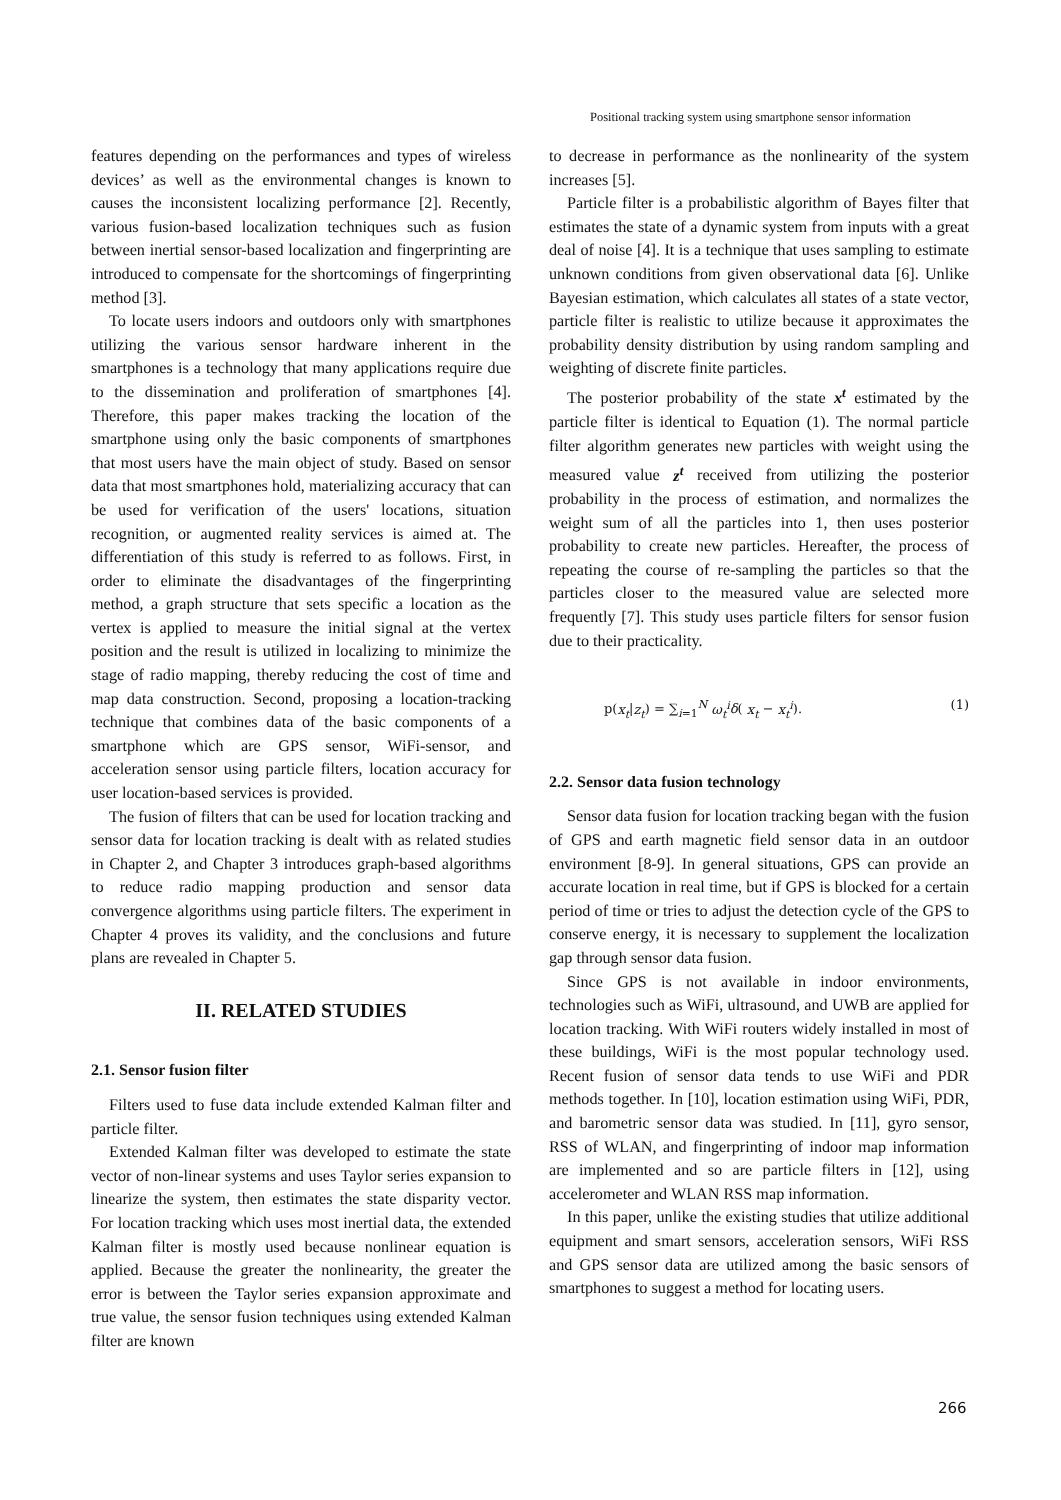Positional tracking system using smartphone sensor information
features depending on the performances and types of wireless devices’ as well as the environmental changes is known to causes the inconsistent localizing performance [2]. Recently, various fusion-based localization techniques such as fusion between inertial sensor-based localization and fingerprinting are introduced to compensate for the shortcomings of fingerprinting method [3].
To locate users indoors and outdoors only with smartphones utilizing the various sensor hardware inherent in the smartphones is a technology that many applications require due to the dissemination and proliferation of smartphones [4]. Therefore, this paper makes tracking the location of the smartphone using only the basic components of smartphones that most users have the main object of study. Based on sensor data that most smartphones hold, materializing accuracy that can be used for verification of the users' locations, situation recognition, or augmented reality services is aimed at. The differentiation of this study is referred to as follows. First, in order to eliminate the disadvantages of the fingerprinting method, a graph structure that sets specific a location as the vertex is applied to measure the initial signal at the vertex position and the result is utilized in localizing to minimize the stage of radio mapping, thereby reducing the cost of time and map data construction. Second, proposing a location-tracking technique that combines data of the basic components of a smartphone which are GPS sensor, WiFi-sensor, and acceleration sensor using particle filters, location accuracy for user location-based services is provided.
The fusion of filters that can be used for location tracking and sensor data for location tracking is dealt with as related studies in Chapter 2, and Chapter 3 introduces graph-based algorithms to reduce radio mapping production and sensor data convergence algorithms using particle filters. The experiment in Chapter 4 proves its validity, and the conclusions and future plans are revealed in Chapter 5.
II. RELATED STUDIES
2.1. Sensor fusion filter
Filters used to fuse data include extended Kalman filter and particle filter.
Extended Kalman filter was developed to estimate the state vector of non-linear systems and uses Taylor series expansion to linearize the system, then estimates the state disparity vector. For location tracking which uses most inertial data, the extended Kalman filter is mostly used because nonlinear equation is applied. Because the greater the nonlinearity, the greater the error is between the Taylor series expansion approximate and true value, the sensor fusion techniques using extended Kalman filter are known
to decrease in performance as the nonlinearity of the system increases [5].
Particle filter is a probabilistic algorithm of Bayes filter that estimates the state of a dynamic system from inputs with a great deal of noise [4]. It is a technique that uses sampling to estimate unknown conditions from given observational data [6]. Unlike Bayesian estimation, which calculates all states of a state vector, particle filter is realistic to utilize because it approximates the probability density distribution by using random sampling and weighting of discrete finite particles.
The posterior probability of the state x<sup>t</sup> estimated by the particle filter is identical to Equation (1). The normal particle filter algorithm generates new particles with weight using the measured value z<sup>t</sup> received from utilizing the posterior probability in the process of estimation, and normalizes the weight sum of all the particles into 1, then uses posterior probability to create new particles. Hereafter, the process of repeating the course of re-sampling the particles so that the particles closer to the measured value are selected more frequently [7]. This study uses particle filters for sensor fusion due to their practicality.
p(x<sub>t</sub>|z<sub>t</sub>) = ∑<sub>i=1</sub><sup>N</sup> ω<sub>t</sub><sup>i</sup> δ( x<sub>t</sub> − x<sub>t</sub><sup>i</sup>). (1)
2.2. Sensor data fusion technology
Sensor data fusion for location tracking began with the fusion of GPS and earth magnetic field sensor data in an outdoor environment [8-9]. In general situations, GPS can provide an accurate location in real time, but if GPS is blocked for a certain period of time or tries to adjust the detection cycle of the GPS to conserve energy, it is necessary to supplement the localization gap through sensor data fusion.
Since GPS is not available in indoor environments, technologies such as WiFi, ultrasound, and UWB are applied for location tracking. With WiFi routers widely installed in most of these buildings, WiFi is the most popular technology used. Recent fusion of sensor data tends to use WiFi and PDR methods together. In [10], location estimation using WiFi, PDR, and barometric sensor data was studied. In [11], gyro sensor, RSS of WLAN, and fingerprinting of indoor map information are implemented and so are particle filters in [12], using accelerometer and WLAN RSS map information.
In this paper, unlike the existing studies that utilize additional equipment and smart sensors, acceleration sensors, WiFi RSS and GPS sensor data are utilized among the basic sensors of smartphones to suggest a method for locating users.
266